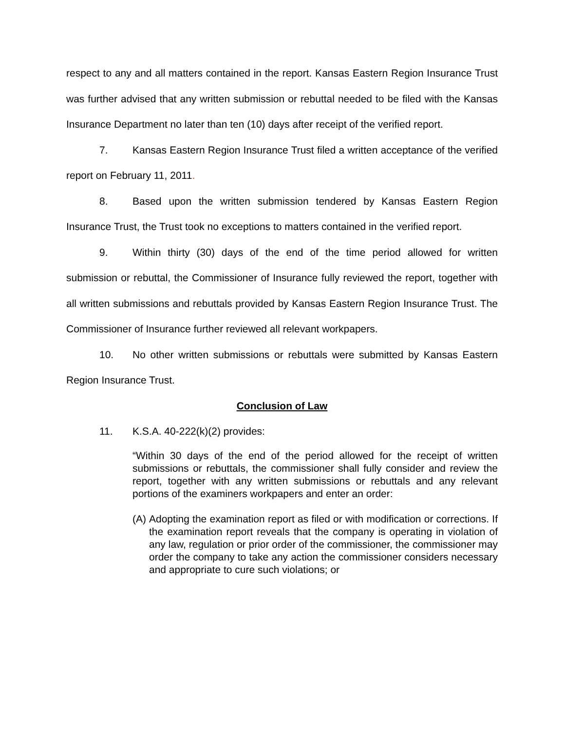respect to any and all matters contained in the report. Kansas Eastern Region Insurance Trust was further advised that any written submission or rebuttal needed to be filed with the Kansas Insurance Department no later than ten (10) days after receipt of the verified report.
7. Kansas Eastern Region Insurance Trust filed a written acceptance of the verified report on February 11, 2011.
8. Based upon the written submission tendered by Kansas Eastern Region Insurance Trust, the Trust took no exceptions to matters contained in the verified report.
9. Within thirty (30) days of the end of the time period allowed for written submission or rebuttal, the Commissioner of Insurance fully reviewed the report, together with all written submissions and rebuttals provided by Kansas Eastern Region Insurance Trust. The Commissioner of Insurance further reviewed all relevant workpapers.
10. No other written submissions or rebuttals were submitted by Kansas Eastern Region Insurance Trust.
Conclusion of Law
11. K.S.A. 40-222(k)(2) provides:
“Within 30 days of the end of the period allowed for the receipt of written submissions or rebuttals, the commissioner shall fully consider and review the report, together with any written submissions or rebuttals and any relevant portions of the examiners workpapers and enter an order:
(A)
Adopting the examination report as filed or with modification or corrections. If the examination report reveals that the company is operating in violation of any law, regulation or prior order of the commissioner, the commissioner may order the company to take any action the commissioner considers necessary and appropriate to cure such violations; or